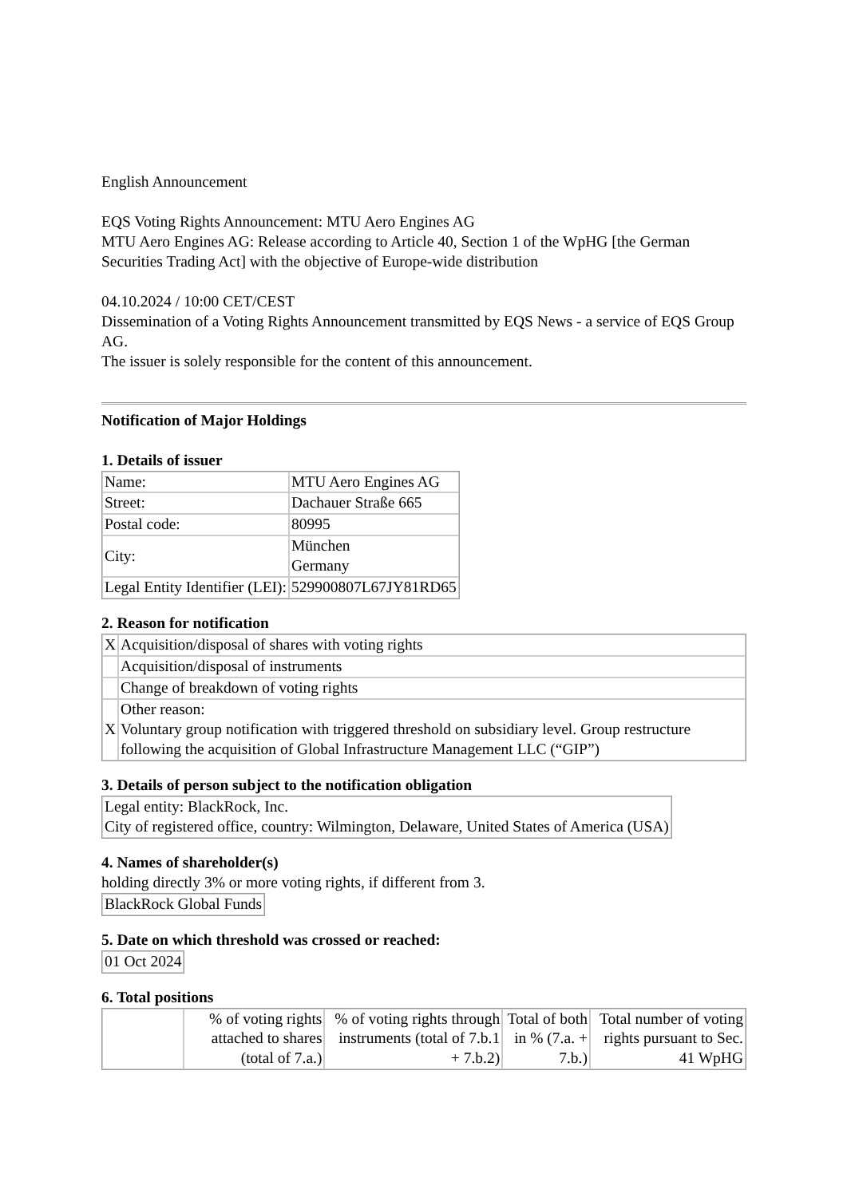English Announcement
EQS Voting Rights Announcement: MTU Aero Engines AG
MTU Aero Engines AG: Release according to Article 40, Section 1 of the WpHG [the German Securities Trading Act] with the objective of Europe-wide distribution
04.10.2024 / 10:00 CET/CEST
Dissemination of a Voting Rights Announcement transmitted by EQS News - a service of EQS Group AG.
The issuer is solely responsible for the content of this announcement.
Notification of Major Holdings
1. Details of issuer
| Name: | MTU Aero Engines AG |
| Street: | Dachauer Straße 665 |
| Postal code: | 80995 |
| City: | München Germany |
| Legal Entity Identifier (LEI): | 529900807L67JY81RD65 |
2. Reason for notification
| X | Acquisition/disposal of shares with voting rights |
| | Acquisition/disposal of instruments |
| | Change of breakdown of voting rights |
| X | Other reason: Voluntary group notification with triggered threshold on subsidiary level. Group restructure following the acquisition of Global Infrastructure Management LLC (“GIP”) |
3. Details of person subject to the notification obligation
| Legal entity: BlackRock, Inc. City of registered office, country: Wilmington, Delaware, United States of America (USA) |
4. Names of shareholder(s)
holding directly 3% or more voting rights, if different from 3.
| BlackRock Global Funds |
5. Date on which threshold was crossed or reached:
| 01 Oct 2024 |
6. Total positions
| | % of voting rights attached to shares (total of 7.a.) | % of voting rights through instruments (total of 7.b.1 + 7.b.2) | Total of both in % (7.a. + 7.b.) | Total number of voting rights pursuant to Sec. 41 WpHG |